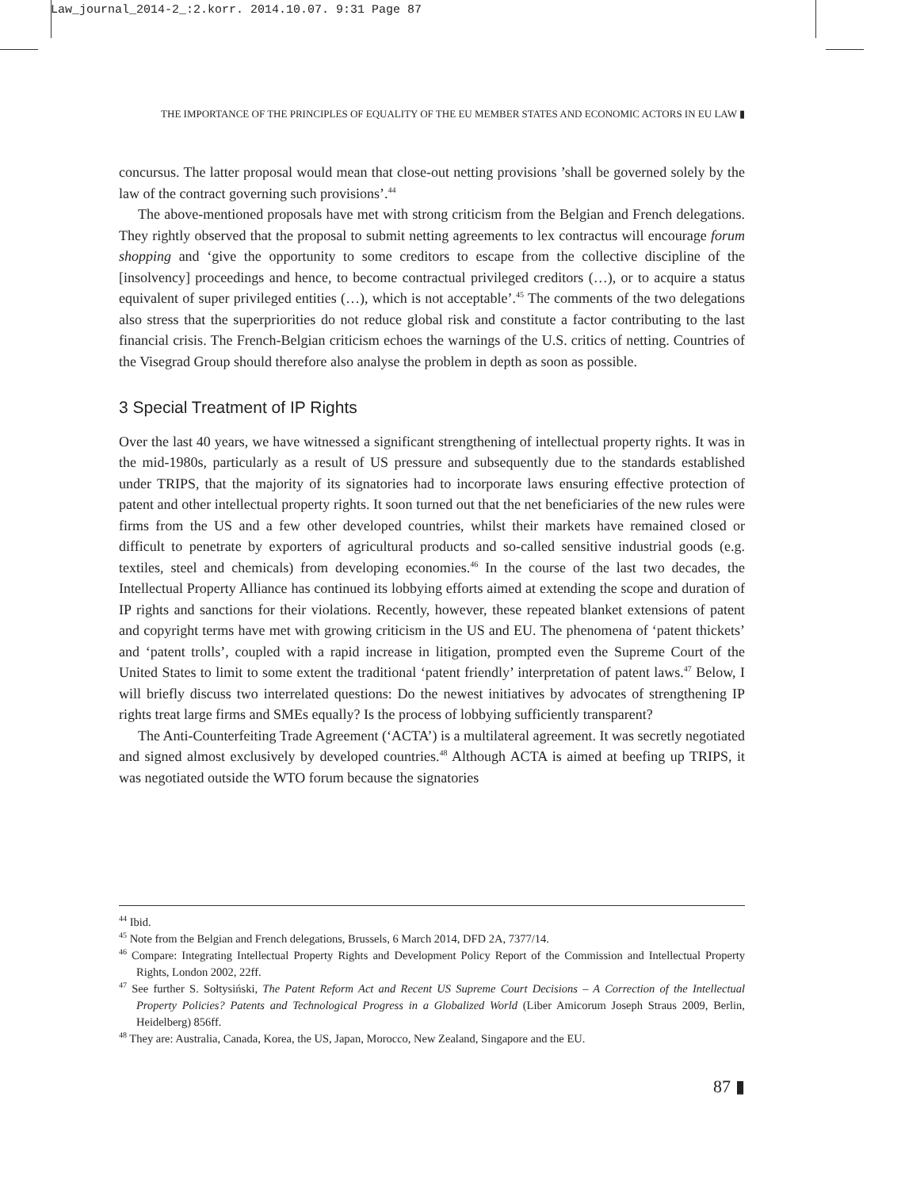Law_journal_2014-2_:2.korr. 2014.10.07. 9:31 Page 87
THE IMPORTANCE OF THE PRINCIPLES OF EQUALITY OF THE EU MEMBER STATES AND ECONOMIC ACTORS IN EU LAW ▮
concursus. The latter proposal would mean that close-out netting provisions ’shall be governed solely by the law of the contract governing such provisions’.<sup>44</sup>
The above-mentioned proposals have met with strong criticism from the Belgian and French delegations. They rightly observed that the proposal to submit netting agreements to lex contractus will encourage forum shopping and ‘give the opportunity to some creditors to escape from the collective discipline of the [insolvency] proceedings and hence, to become contractual privileged creditors (…), or to acquire a status equivalent of super privileged entities (…), which is not acceptable’.<sup>45</sup> The comments of the two delegations also stress that the superpriorities do not reduce global risk and constitute a factor contributing to the last financial crisis. The French-Belgian criticism echoes the warnings of the U.S. critics of netting. Countries of the Visegrad Group should therefore also analyse the problem in depth as soon as possible.
3 Special Treatment of IP Rights
Over the last 40 years, we have witnessed a significant strengthening of intellectual property rights. It was in the mid-1980s, particularly as a result of US pressure and subsequently due to the standards established under TRIPS, that the majority of its signatories had to incorporate laws ensuring effective protection of patent and other intellectual property rights. It soon turned out that the net beneficiaries of the new rules were firms from the US and a few other developed countries, whilst their markets have remained closed or difficult to penetrate by exporters of agricultural products and so-called sensitive industrial goods (e.g. textiles, steel and chemicals) from developing economies.<sup>46</sup> In the course of the last two decades, the Intellectual Property Alliance has continued its lobbying efforts aimed at extending the scope and duration of IP rights and sanctions for their violations. Recently, however, these repeated blanket extensions of patent and copyright terms have met with growing criticism in the US and EU. The phenomena of ‘patent thickets’ and ‘patent trolls’, coupled with a rapid increase in litigation, prompted even the Supreme Court of the United States to limit to some extent the traditional ‘patent friendly’ interpretation of patent laws.<sup>47</sup> Below, I will briefly discuss two interrelated questions: Do the newest initiatives by advocates of strengthening IP rights treat large firms and SMEs equally? Is the process of lobbying sufficiently transparent?
The Anti-Counterfeiting Trade Agreement (‘ACTA’) is a multilateral agreement. It was secretly negotiated and signed almost exclusively by developed countries.<sup>48</sup> Although ACTA is aimed at beefing up TRIPS, it was negotiated outside the WTO forum because the signatories
<sup>44</sup> Ibid.
<sup>45</sup> Note from the Belgian and French delegations, Brussels, 6 March 2014, DFD 2A, 7377/14.
<sup>46</sup> Compare: Integrating Intellectual Property Rights and Development Policy Report of the Commission and Intellectual Property Rights, London 2002, 22ff.
<sup>47</sup> See further S. Sołtysiński, The Patent Reform Act and Recent US Supreme Court Decisions – A Correction of the Intellectual Property Policies? Patents and Technological Progress in a Globalized World (Liber Amicorum Joseph Straus 2009, Berlin, Heidelberg) 856ff.
<sup>48</sup> They are: Australia, Canada, Korea, the US, Japan, Morocco, New Zealand, Singapore and the EU.
87 ▮